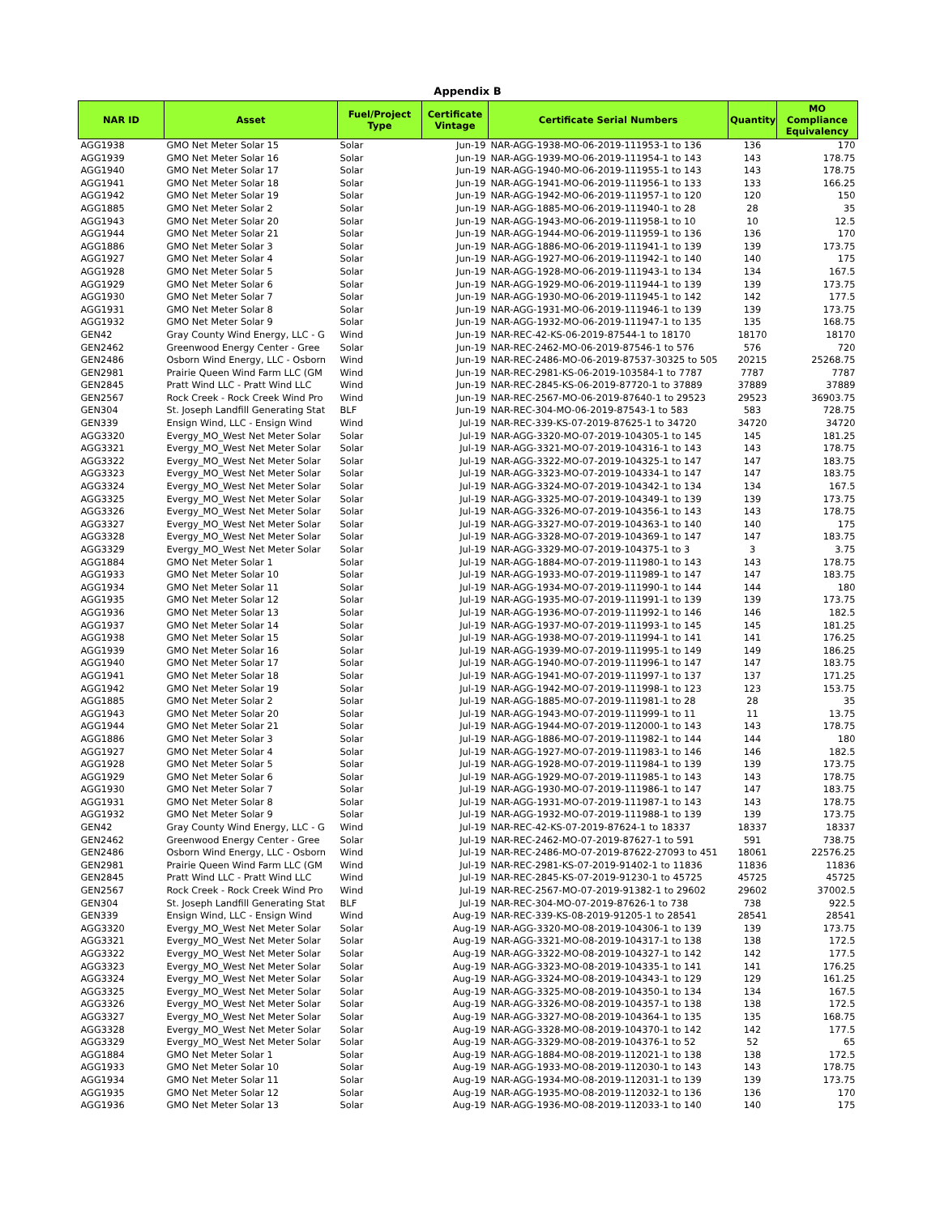Appendix B
| NAR ID | Asset | Fuel/Project Type | Certificate Vintage | Certificate Serial Numbers | Quantity | MO Compliance Equivalency |
| --- | --- | --- | --- | --- | --- | --- |
| AGG1938 | GMO Net Meter Solar 15 | Solar | Jun-19 | NAR-AGG-1938-MO-06-2019-111953-1 to 136 | 136 | 170 |
| AGG1939 | GMO Net Meter Solar 16 | Solar | Jun-19 | NAR-AGG-1939-MO-06-2019-111954-1 to 143 | 143 | 178.75 |
| AGG1940 | GMO Net Meter Solar 17 | Solar | Jun-19 | NAR-AGG-1940-MO-06-2019-111955-1 to 143 | 143 | 178.75 |
| AGG1941 | GMO Net Meter Solar 18 | Solar | Jun-19 | NAR-AGG-1941-MO-06-2019-111956-1 to 133 | 133 | 166.25 |
| AGG1942 | GMO Net Meter Solar 19 | Solar | Jun-19 | NAR-AGG-1942-MO-06-2019-111957-1 to 120 | 120 | 150 |
| AGG1885 | GMO Net Meter Solar 2 | Solar | Jun-19 | NAR-AGG-1885-MO-06-2019-111940-1 to 28 | 28 | 35 |
| AGG1943 | GMO Net Meter Solar 20 | Solar | Jun-19 | NAR-AGG-1943-MO-06-2019-111958-1 to 10 | 10 | 12.5 |
| AGG1944 | GMO Net Meter Solar 21 | Solar | Jun-19 | NAR-AGG-1944-MO-06-2019-111959-1 to 136 | 136 | 170 |
| AGG1886 | GMO Net Meter Solar 3 | Solar | Jun-19 | NAR-AGG-1886-MO-06-2019-111941-1 to 139 | 139 | 173.75 |
| AGG1927 | GMO Net Meter Solar 4 | Solar | Jun-19 | NAR-AGG-1927-MO-06-2019-111942-1 to 140 | 140 | 175 |
| AGG1928 | GMO Net Meter Solar 5 | Solar | Jun-19 | NAR-AGG-1928-MO-06-2019-111943-1 to 134 | 134 | 167.5 |
| AGG1929 | GMO Net Meter Solar 6 | Solar | Jun-19 | NAR-AGG-1929-MO-06-2019-111944-1 to 139 | 139 | 173.75 |
| AGG1930 | GMO Net Meter Solar 7 | Solar | Jun-19 | NAR-AGG-1930-MO-06-2019-111945-1 to 142 | 142 | 177.5 |
| AGG1931 | GMO Net Meter Solar 8 | Solar | Jun-19 | NAR-AGG-1931-MO-06-2019-111946-1 to 139 | 139 | 173.75 |
| AGG1932 | GMO Net Meter Solar 9 | Solar | Jun-19 | NAR-AGG-1932-MO-06-2019-111947-1 to 135 | 135 | 168.75 |
| GEN42 | Gray County Wind Energy, LLC - G | Wind | Jun-19 | NAR-REC-42-KS-06-2019-87544-1 to 18170 | 18170 | 18170 |
| GEN2462 | Greenwood Energy Center - Gree | Solar | Jun-19 | NAR-REC-2462-MO-06-2019-87546-1 to 576 | 576 | 720 |
| GEN2486 | Osborn Wind Energy, LLC - Osborn | Wind | Jun-19 | NAR-REC-2486-MO-06-2019-87537-30325 to 505 | 20215 | 25268.75 |
| GEN2981 | Prairie Queen Wind Farm LLC (GM | Wind | Jun-19 | NAR-REC-2981-KS-06-2019-103584-1 to 7787 | 7787 | 7787 |
| GEN2845 | Pratt Wind LLC - Pratt Wind LLC | Wind | Jun-19 | NAR-REC-2845-KS-06-2019-87720-1 to 37889 | 37889 | 37889 |
| GEN2567 | Rock Creek - Rock Creek Wind Pro | Wind | Jun-19 | NAR-REC-2567-MO-06-2019-87640-1 to 29523 | 29523 | 36903.75 |
| GEN304 | St. Joseph Landfill Generating Stat | BLF | Jun-19 | NAR-REC-304-MO-06-2019-87543-1 to 583 | 583 | 728.75 |
| GEN339 | Ensign Wind, LLC - Ensign Wind | Wind | Jul-19 | NAR-REC-339-KS-07-2019-87625-1 to 34720 | 34720 | 34720 |
| AGG3320 | Evergy_MO_West Net Meter Solar | Solar | Jul-19 | NAR-AGG-3320-MO-07-2019-104305-1 to 145 | 145 | 181.25 |
| AGG3321 | Evergy_MO_West Net Meter Solar | Solar | Jul-19 | NAR-AGG-3321-MO-07-2019-104316-1 to 143 | 143 | 178.75 |
| AGG3322 | Evergy_MO_West Net Meter Solar | Solar | Jul-19 | NAR-AGG-3322-MO-07-2019-104325-1 to 147 | 147 | 183.75 |
| AGG3323 | Evergy_MO_West Net Meter Solar | Solar | Jul-19 | NAR-AGG-3323-MO-07-2019-104334-1 to 147 | 147 | 183.75 |
| AGG3324 | Evergy_MO_West Net Meter Solar | Solar | Jul-19 | NAR-AGG-3324-MO-07-2019-104342-1 to 134 | 134 | 167.5 |
| AGG3325 | Evergy_MO_West Net Meter Solar | Solar | Jul-19 | NAR-AGG-3325-MO-07-2019-104349-1 to 139 | 139 | 173.75 |
| AGG3326 | Evergy_MO_West Net Meter Solar | Solar | Jul-19 | NAR-AGG-3326-MO-07-2019-104356-1 to 143 | 143 | 178.75 |
| AGG3327 | Evergy_MO_West Net Meter Solar | Solar | Jul-19 | NAR-AGG-3327-MO-07-2019-104363-1 to 140 | 140 | 175 |
| AGG3328 | Evergy_MO_West Net Meter Solar | Solar | Jul-19 | NAR-AGG-3328-MO-07-2019-104369-1 to 147 | 147 | 183.75 |
| AGG3329 | Evergy_MO_West Net Meter Solar | Solar | Jul-19 | NAR-AGG-3329-MO-07-2019-104375-1 to 3 | 3 | 3.75 |
| AGG1884 | GMO Net Meter Solar 1 | Solar | Jul-19 | NAR-AGG-1884-MO-07-2019-111980-1 to 143 | 143 | 178.75 |
| AGG1933 | GMO Net Meter Solar 10 | Solar | Jul-19 | NAR-AGG-1933-MO-07-2019-111989-1 to 147 | 147 | 183.75 |
| AGG1934 | GMO Net Meter Solar 11 | Solar | Jul-19 | NAR-AGG-1934-MO-07-2019-111990-1 to 144 | 144 | 180 |
| AGG1935 | GMO Net Meter Solar 12 | Solar | Jul-19 | NAR-AGG-1935-MO-07-2019-111991-1 to 139 | 139 | 173.75 |
| AGG1936 | GMO Net Meter Solar 13 | Solar | Jul-19 | NAR-AGG-1936-MO-07-2019-111992-1 to 146 | 146 | 182.5 |
| AGG1937 | GMO Net Meter Solar 14 | Solar | Jul-19 | NAR-AGG-1937-MO-07-2019-111993-1 to 145 | 145 | 181.25 |
| AGG1938 | GMO Net Meter Solar 15 | Solar | Jul-19 | NAR-AGG-1938-MO-07-2019-111994-1 to 141 | 141 | 176.25 |
| AGG1939 | GMO Net Meter Solar 16 | Solar | Jul-19 | NAR-AGG-1939-MO-07-2019-111995-1 to 149 | 149 | 186.25 |
| AGG1940 | GMO Net Meter Solar 17 | Solar | Jul-19 | NAR-AGG-1940-MO-07-2019-111996-1 to 147 | 147 | 183.75 |
| AGG1941 | GMO Net Meter Solar 18 | Solar | Jul-19 | NAR-AGG-1941-MO-07-2019-111997-1 to 137 | 137 | 171.25 |
| AGG1942 | GMO Net Meter Solar 19 | Solar | Jul-19 | NAR-AGG-1942-MO-07-2019-111998-1 to 123 | 123 | 153.75 |
| AGG1885 | GMO Net Meter Solar 2 | Solar | Jul-19 | NAR-AGG-1885-MO-07-2019-111981-1 to 28 | 28 | 35 |
| AGG1943 | GMO Net Meter Solar 20 | Solar | Jul-19 | NAR-AGG-1943-MO-07-2019-111999-1 to 11 | 11 | 13.75 |
| AGG1944 | GMO Net Meter Solar 21 | Solar | Jul-19 | NAR-AGG-1944-MO-07-2019-112000-1 to 143 | 143 | 178.75 |
| AGG1886 | GMO Net Meter Solar 3 | Solar | Jul-19 | NAR-AGG-1886-MO-07-2019-111982-1 to 144 | 144 | 180 |
| AGG1927 | GMO Net Meter Solar 4 | Solar | Jul-19 | NAR-AGG-1927-MO-07-2019-111983-1 to 146 | 146 | 182.5 |
| AGG1928 | GMO Net Meter Solar 5 | Solar | Jul-19 | NAR-AGG-1928-MO-07-2019-111984-1 to 139 | 139 | 173.75 |
| AGG1929 | GMO Net Meter Solar 6 | Solar | Jul-19 | NAR-AGG-1929-MO-07-2019-111985-1 to 143 | 143 | 178.75 |
| AGG1930 | GMO Net Meter Solar 7 | Solar | Jul-19 | NAR-AGG-1930-MO-07-2019-111986-1 to 147 | 147 | 183.75 |
| AGG1931 | GMO Net Meter Solar 8 | Solar | Jul-19 | NAR-AGG-1931-MO-07-2019-111987-1 to 143 | 143 | 178.75 |
| AGG1932 | GMO Net Meter Solar 9 | Solar | Jul-19 | NAR-AGG-1932-MO-07-2019-111988-1 to 139 | 139 | 173.75 |
| GEN42 | Gray County Wind Energy, LLC - G | Wind | Jul-19 | NAR-REC-42-KS-07-2019-87624-1 to 18337 | 18337 | 18337 |
| GEN2462 | Greenwood Energy Center - Gree | Solar | Jul-19 | NAR-REC-2462-MO-07-2019-87627-1 to 591 | 591 | 738.75 |
| GEN2486 | Osborn Wind Energy, LLC - Osborn | Wind | Jul-19 | NAR-REC-2486-MO-07-2019-87622-27093 to 451 | 18061 | 22576.25 |
| GEN2981 | Prairie Queen Wind Farm LLC (GM | Wind | Jul-19 | NAR-REC-2981-KS-07-2019-91402-1 to 11836 | 11836 | 11836 |
| GEN2845 | Pratt Wind LLC - Pratt Wind LLC | Wind | Jul-19 | NAR-REC-2845-KS-07-2019-91230-1 to 45725 | 45725 | 45725 |
| GEN2567 | Rock Creek - Rock Creek Wind Pro | Wind | Jul-19 | NAR-REC-2567-MO-07-2019-91382-1 to 29602 | 29602 | 37002.5 |
| GEN304 | St. Joseph Landfill Generating Stat | BLF | Jul-19 | NAR-REC-304-MO-07-2019-87626-1 to 738 | 738 | 922.5 |
| GEN339 | Ensign Wind, LLC - Ensign Wind | Wind | Aug-19 | NAR-REC-339-KS-08-2019-91205-1 to 28541 | 28541 | 28541 |
| AGG3320 | Evergy_MO_West Net Meter Solar | Solar | Aug-19 | NAR-AGG-3320-MO-08-2019-104306-1 to 139 | 139 | 173.75 |
| AGG3321 | Evergy_MO_West Net Meter Solar | Solar | Aug-19 | NAR-AGG-3321-MO-08-2019-104317-1 to 138 | 138 | 172.5 |
| AGG3322 | Evergy_MO_West Net Meter Solar | Solar | Aug-19 | NAR-AGG-3322-MO-08-2019-104327-1 to 142 | 142 | 177.5 |
| AGG3323 | Evergy_MO_West Net Meter Solar | Solar | Aug-19 | NAR-AGG-3323-MO-08-2019-104335-1 to 141 | 141 | 176.25 |
| AGG3324 | Evergy_MO_West Net Meter Solar | Solar | Aug-19 | NAR-AGG-3324-MO-08-2019-104343-1 to 129 | 129 | 161.25 |
| AGG3325 | Evergy_MO_West Net Meter Solar | Solar | Aug-19 | NAR-AGG-3325-MO-08-2019-104350-1 to 134 | 134 | 167.5 |
| AGG3326 | Evergy_MO_West Net Meter Solar | Solar | Aug-19 | NAR-AGG-3326-MO-08-2019-104357-1 to 138 | 138 | 172.5 |
| AGG3327 | Evergy_MO_West Net Meter Solar | Solar | Aug-19 | NAR-AGG-3327-MO-08-2019-104364-1 to 135 | 135 | 168.75 |
| AGG3328 | Evergy_MO_West Net Meter Solar | Solar | Aug-19 | NAR-AGG-3328-MO-08-2019-104370-1 to 142 | 142 | 177.5 |
| AGG3329 | Evergy_MO_West Net Meter Solar | Solar | Aug-19 | NAR-AGG-3329-MO-08-2019-104376-1 to 52 | 52 | 65 |
| AGG1884 | GMO Net Meter Solar 1 | Solar | Aug-19 | NAR-AGG-1884-MO-08-2019-112021-1 to 138 | 138 | 172.5 |
| AGG1933 | GMO Net Meter Solar 10 | Solar | Aug-19 | NAR-AGG-1933-MO-08-2019-112030-1 to 143 | 143 | 178.75 |
| AGG1934 | GMO Net Meter Solar 11 | Solar | Aug-19 | NAR-AGG-1934-MO-08-2019-112031-1 to 139 | 139 | 173.75 |
| AGG1935 | GMO Net Meter Solar 12 | Solar | Aug-19 | NAR-AGG-1935-MO-08-2019-112032-1 to 136 | 136 | 170 |
| AGG1936 | GMO Net Meter Solar 13 | Solar | Aug-19 | NAR-AGG-1936-MO-08-2019-112033-1 to 140 | 140 | 175 |